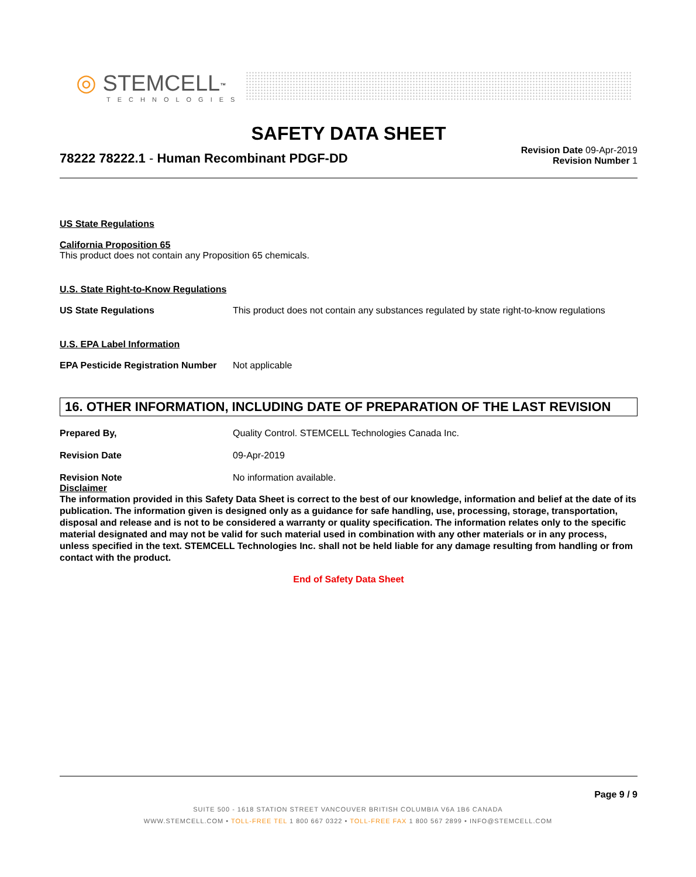◎ STEMCELL<sup>™</sup>
TECHNOLOGIES
SAFETY DATA SHEET
78222 78222.1 - Human Recombinant PDGF-DD
Revision Date 09-Apr-2019
Revision Number 1
US State Regulations
California Proposition 65
This product does not contain any Proposition 65 chemicals.
U.S. State Right-to-Know Regulations
US State Regulations This product does not contain any substances regulated by state right-to-know regulations
U.S. EPA Label Information
EPA Pesticide Registration Number
Not applicable
16. OTHER INFORMATION, INCLUDING DATE OF PREPARATION OF THE LAST REVISION
Prepared By, Quality Control. STEMCELL Technologies Canada Inc.
Revision Date 09-Apr-2019
Revision Note No information available.
Disclaimer
The information provided in this Safety Data Sheet is correct to the best of our knowledge, information and belief at the date of its publication. The information given is designed only as a guidance for safe handling, use, processing, storage, transportation, disposal and release and is not to be considered a warranty or quality specification. The information relates only to the specific material designated and may not be valid for such material used in combination with any other materials or in any process, unless specified in the text. STEMCELL Technologies Inc. shall not be held liable for any damage resulting from handling or from contact with the product.
End of Safety Data Sheet
Page 9 / 9
SUITE 500 - 1618 STATION STREET VANCOUVER BRITISH COLUMBIA V6A 1B6 CANADA
WWW.STEMCELL.COM • TOLL-FREE TEL 1 800 667 0322 • TOLL-FREE FAX 1 800 567 2899 • INFO@STEMCELL.COM